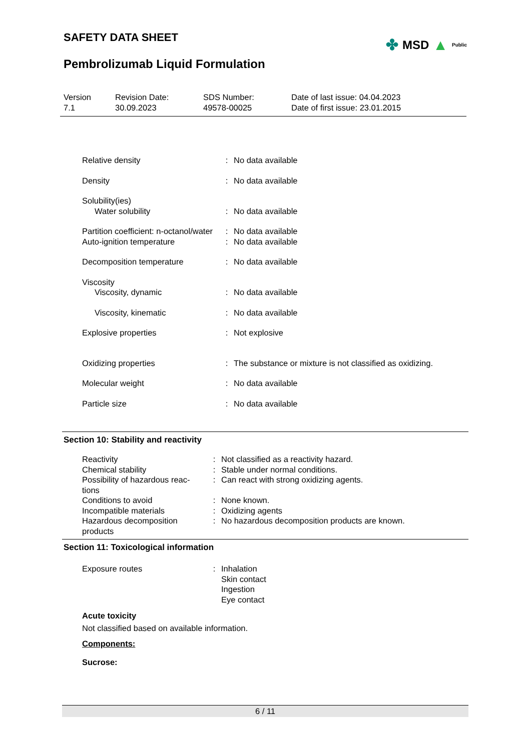SAFETY DATA SHEET
Pembrolizumab Liquid Formulation
✤ MSD ▲ Public
| Version 7.1 | Revision Date: 30.09.2023 | SDS Number: 49578-00025 | Date of last issue: 04.04.2023 Date of first issue: 23.01.2015 |
| Relative density | : | No data available |
| Density | : | No data available |
| Solubility(ies) | | |
| Water solubility | : | No data available |
| Partition coefficient: n-octanol/water | : | No data available |
| Auto-ignition temperature | : | No data available |
| Decomposition temperature | : | No data available |
| Viscosity | | |
| Viscosity, dynamic | : | No data available |
| Viscosity, kinematic | : | No data available |
| Explosive properties | : | Not explosive |
| Oxidizing properties | : | The substance or mixture is not classified as oxidizing. |
| Molecular weight | : | No data available |
| Particle size | : | No data available |
Section 10: Stability and reactivity
| Reactivity | : | Not classified as a reactivity hazard. |
| Chemical stability | : | Stable under normal conditions. |
| Possibility of hazardous reac-tions | : | Can react with strong oxidizing agents. |
| Conditions to avoid | : | None known. |
| Incompatible materials | : | Oxidizing agents |
| Hazardous decomposition products | : | No hazardous decomposition products are known. |
Section 11: Toxicological information
| Exposure routes | : | Inhalation Skin contact Ingestion Eye contact |
Acute toxicity
Not classified based on available information.
Components:
Sucrose:
6 / 11